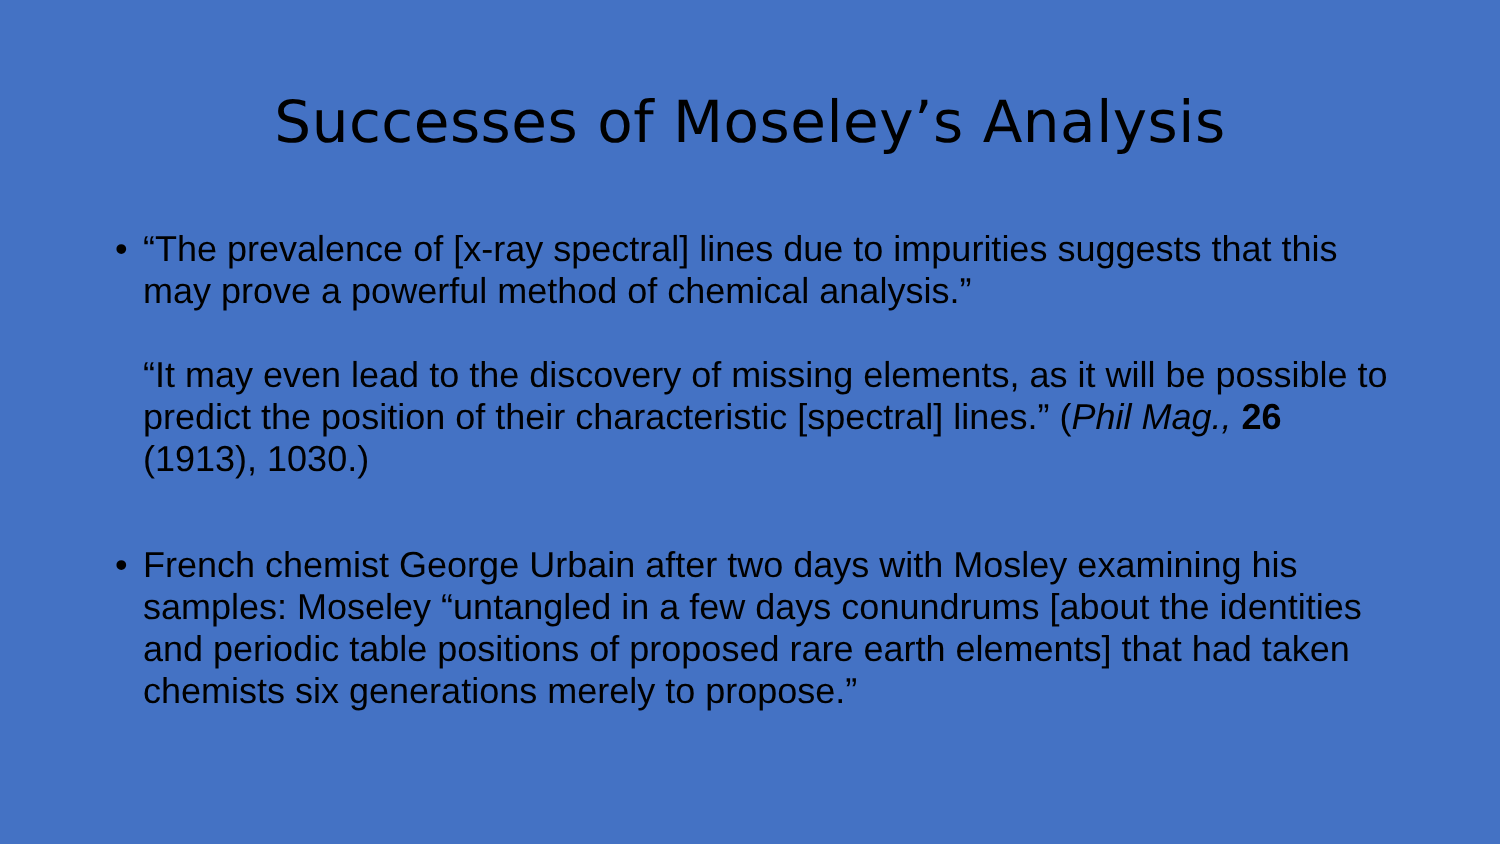Successes of Moseley’s Analysis
•
“The prevalence of [x-ray spectral] lines due to impurities suggests that this may prove a powerful method of chemical analysis.”
“It may even lead to the discovery of missing elements, as it will be possible to predict the position of their characteristic [spectral] lines.” (Phil Mag., 26 (1913), 1030.)
•
French chemist George Urbain after two days with Mosley examining his samples: Moseley “untangled in a few days conundrums [about the identities and periodic table positions of proposed rare earth elements] that had taken chemists six generations merely to propose.”